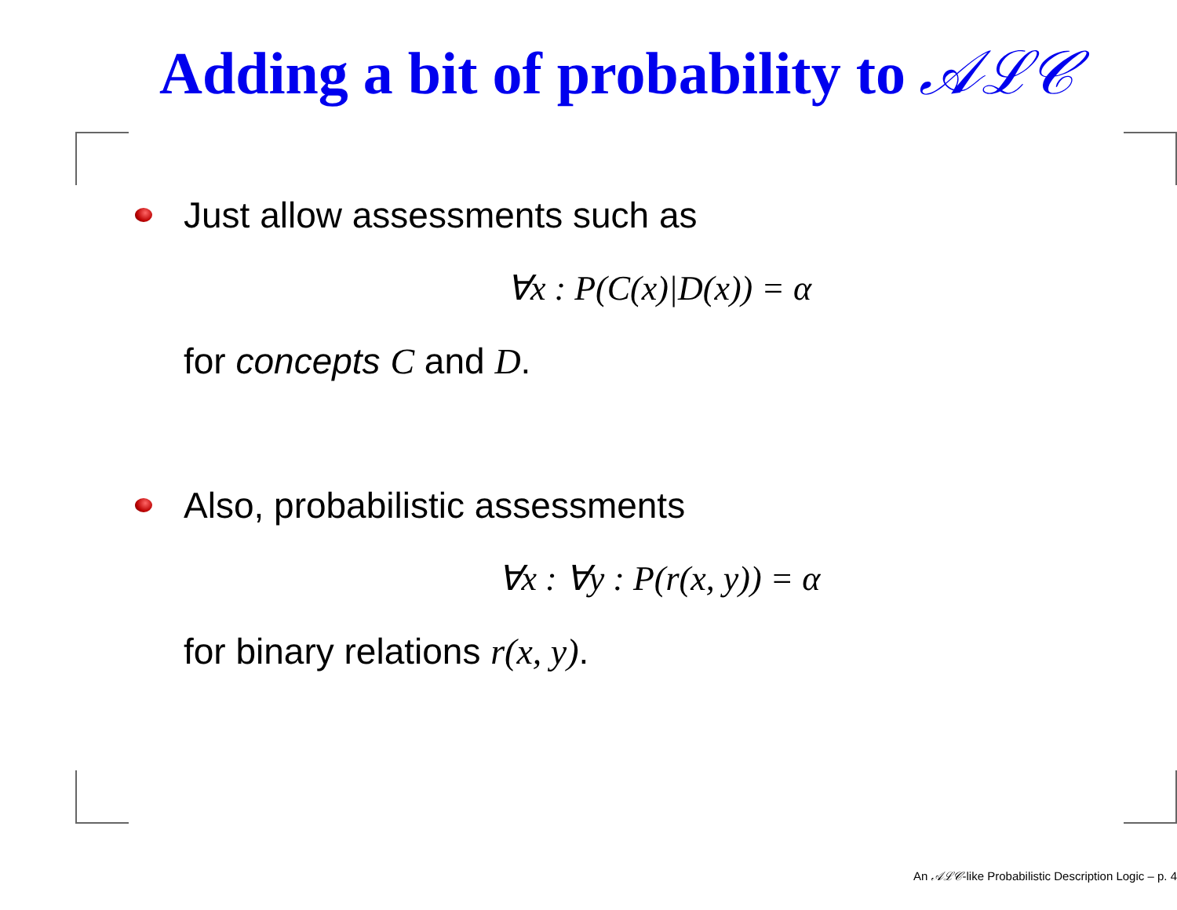Adding a bit of probability to 𝒜ℒ𝒞
Just allow assessments such as
∀x : P(C(x)|D(x)) = α
for concepts C and D.
Also, probabilistic assessments
∀x : ∀y : P(r(x, y)) = α
for binary relations r(x, y).
An 𝒜ℒ𝒞-like Probabilistic Description Logic – p. 4